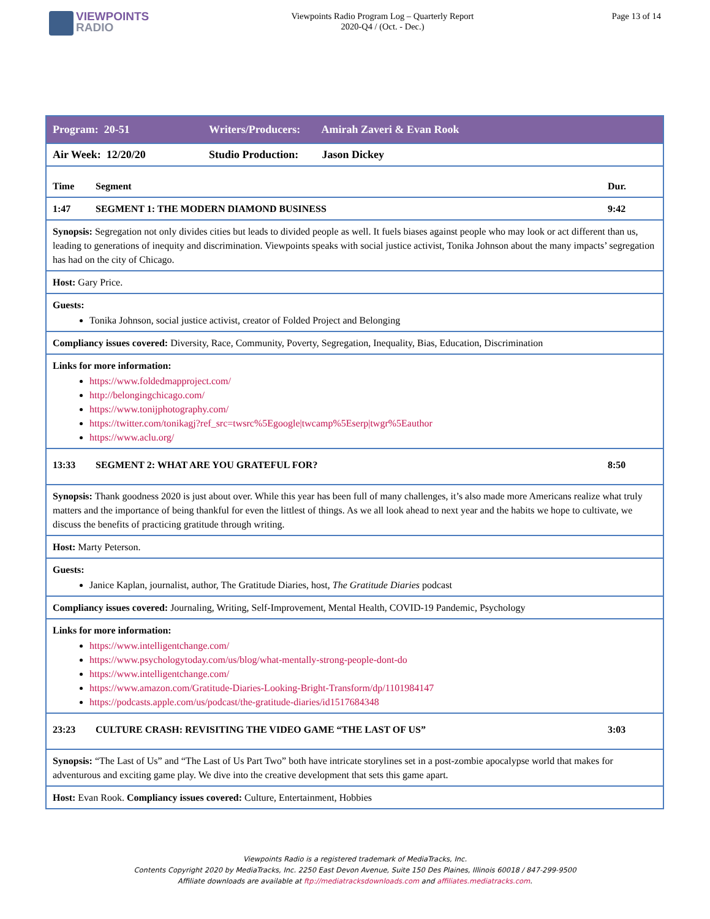VIEWPOINTS
RADIO
Viewpoints Radio Program Log – Quarterly Report
2020-Q4 / (Oct. - Dec.)
Page 13 of 14
| Program: 20-51 Writers/Producers: Amirah Zaveri & Evan Rook |
| Air Week: 12/20/20 Studio Production: Jason Dickey |
| Time Segment Dur. |
| 1:47 SEGMENT 1: THE MODERN DIAMOND BUSINESS 9:42 |
| Synopsis: Segregation not only divides cities but leads to divided people as well. It fuels biases against people who may look or act different than us, leading to generations of inequity and discrimination. Viewpoints speaks with social justice activist, Tonika Johnson about the many impacts’ segregation has had on the city of Chicago. |
| Host: Gary Price. |
| Guests: Tonika Johnson, social justice activist, creator of Folded Project and Belonging |
| Compliancy issues covered: Diversity, Race, Community, Poverty, Segregation, Inequality, Bias, Education, Discrimination |
| Links for more information: https://www.foldedmapproject.com/ http://belongingchicago.com/ https://www.tonijphotography.com/ https://twitter.com/tonikagj?ref_src=twsrc%5Egoogle/twcamp%5Eserp/twgr%5Eauthor https://www.aclu.org/ |
| 13:33 SEGMENT 2: WHAT ARE YOU GRATEFUL FOR? 8:50 |
| Synopsis: Thank goodness 2020 is just about over. While this year has been full of many challenges, it’s also made more Americans realize what truly matters and the importance of being thankful for even the littlest of things. As we all look ahead to next year and the habits we hope to cultivate, we discuss the benefits of practicing gratitude through writing. |
| Host: Marty Peterson. |
| Guests: Janice Kaplan, journalist, author, The Gratitude Diaries, host, The Gratitude Diaries podcast |
| Compliancy issues covered: Journaling, Writing, Self-Improvement, Mental Health, COVID-19 Pandemic, Psychology |
| Links for more information: https://www.intelligentchange.com/ https://www.psychologytoday.com/us/blog/what-mentally-strong-people-dont-do https://www.intelligentchange.com/ https://www.amazon.com/Gratitude-Diaries-Looking-Bright-Transform/dp/1101984147 https://podcasts.apple.com/us/podcast/the-gratitude-diaries/id1517684348 |
| 23:23 CULTURE CRASH: REVISITING THE VIDEO GAME “THE LAST OF US” 3:03 |
| Synopsis: “The Last of Us” and “The Last of Us Part Two” both have intricate storylines set in a post-zombie apocalypse world that makes for adventurous and exciting game play. We dive into the creative development that sets this game apart. |
| Host: Evan Rook. Compliancy issues covered: Culture, Entertainment, Hobbies |
Viewpoints Radio is a registered trademark of MediaTracks, Inc.
Contents Copyright 2020 by MediaTracks, Inc. 2250 East Devon Avenue, Suite 150 Des Plaines, Illinois 60018 / 847-299-9500
Affiliate downloads are available at ftp://mediatracksdownloads.com and affiliates.mediatracks.com.